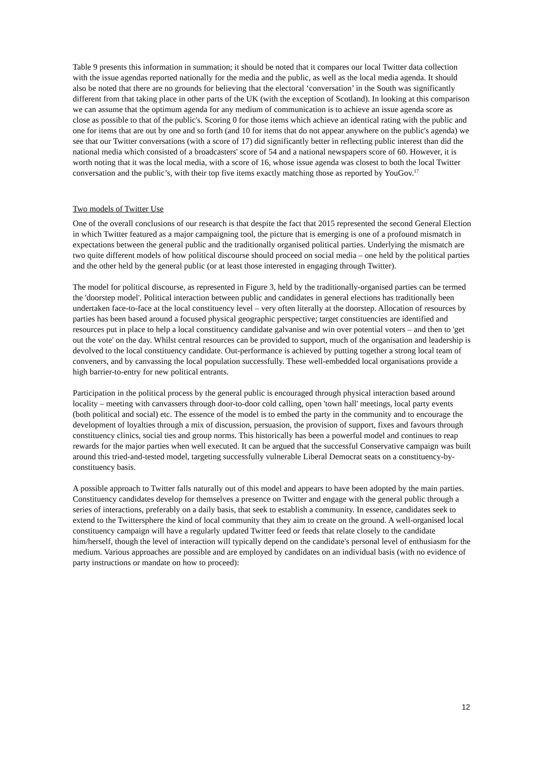Table 9 presents this information in summation; it should be noted that it compares our local Twitter data collection with the issue agendas reported nationally for the media and the public, as well as the local media agenda. It should also be noted that there are no grounds for believing that the electoral ‘conversation’ in the South was significantly different from that taking place in other parts of the UK (with the exception of Scotland). In looking at this comparison we can assume that the optimum agenda for any medium of communication is to achieve an issue agenda score as close as possible to that of the public's. Scoring 0 for those items which achieve an identical rating with the public and one for items that are out by one and so forth (and 10 for items that do not appear anywhere on the public's agenda) we see that our Twitter conversations (with a score of 17) did significantly better in reflecting public interest than did the national media which consisted of a broadcasters' score of 54 and a national newspapers score of 60. However, it is worth noting that it was the local media, with a score of 16, whose issue agenda was closest to both the local Twitter conversation and the public’s, with their top five items exactly matching those as reported by YouGov.<sup>17</sup>
Two models of Twitter Use
One of the overall conclusions of our research is that despite the fact that 2015 represented the second General Election in which Twitter featured as a major campaigning tool, the picture that is emerging is one of a profound mismatch in expectations between the general public and the traditionally organised political parties. Underlying the mismatch are two quite different models of how political discourse should proceed on social media – one held by the political parties and the other held by the general public (or at least those interested in engaging through Twitter).
The model for political discourse, as represented in Figure 3, held by the traditionally-organised parties can be termed the 'doorstep model'. Political interaction between public and candidates in general elections has traditionally been undertaken face-to-face at the local constituency level – very often literally at the doorstep. Allocation of resources by parties has been based around a focused physical geographic perspective; target constituencies are identified and resources put in place to help a local constituency candidate galvanise and win over potential voters – and then to 'get out the vote' on the day. Whilst central resources can be provided to support, much of the organisation and leadership is devolved to the local constituency candidate. Out-performance is achieved by putting together a strong local team of conveners, and by canvassing the local population successfully. These well-embedded local organisations provide a high barrier-to-entry for new political entrants.
Participation in the political process by the general public is encouraged through physical interaction based around locality – meeting with canvassers through door-to-door cold calling, open 'town hall' meetings, local party events (both political and social) etc. The essence of the model is to embed the party in the community and to encourage the development of loyalties through a mix of discussion, persuasion, the provision of support, fixes and favours through constituency clinics, social ties and group norms. This historically has been a powerful model and continues to reap rewards for the major parties when well executed. It can be argued that the successful Conservative campaign was built around this tried-and-tested model, targeting successfully vulnerable Liberal Democrat seats on a constituency-by-constituency basis.
A possible approach to Twitter falls naturally out of this model and appears to have been adopted by the main parties. Constituency candidates develop for themselves a presence on Twitter and engage with the general public through a series of interactions, preferably on a daily basis, that seek to establish a community. In essence, candidates seek to extend to the Twittersphere the kind of local community that they aim to create on the ground. A well-organised local constituency campaign will have a regularly updated Twitter feed or feeds that relate closely to the candidate him/herself, though the level of interaction will typically depend on the candidate's personal level of enthusiasm for the medium. Various approaches are possible and are employed by candidates on an individual basis (with no evidence of party instructions or mandate on how to proceed):
12